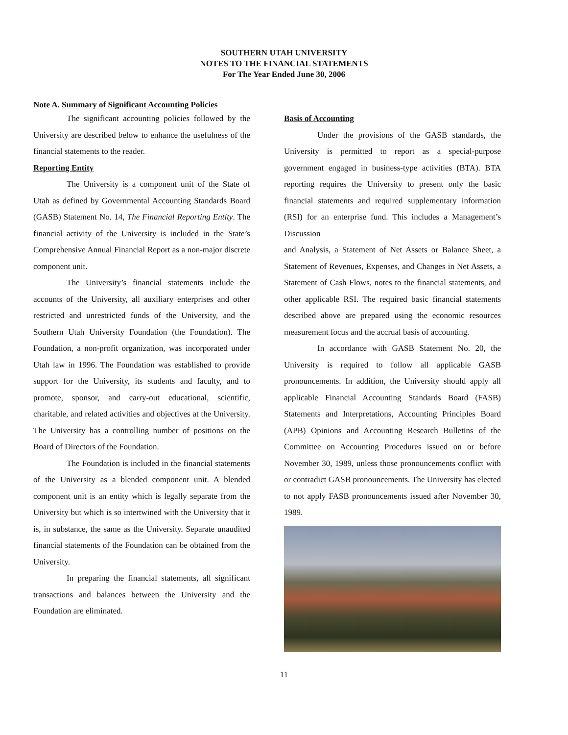SOUTHERN UTAH UNIVERSITY
NOTES TO THE FINANCIAL STATEMENTS
For The Year Ended June 30, 2006
Note A. Summary of Significant Accounting Policies
The significant accounting policies followed by the University are described below to enhance the usefulness of the financial statements to the reader.
Reporting Entity
The University is a component unit of the State of Utah as defined by Governmental Accounting Standards Board (GASB) Statement No. 14, The Financial Reporting Entity. The financial activity of the University is included in the State’s Comprehensive Annual Financial Report as a non-major discrete component unit.
The University’s financial statements include the accounts of the University, all auxiliary enterprises and other restricted and unrestricted funds of the University, and the Southern Utah University Foundation (the Foundation). The Foundation, a non-profit organization, was incorporated under Utah law in 1996. The Foundation was established to provide support for the University, its students and faculty, and to promote, sponsor, and carry-out educational, scientific, charitable, and related activities and objectives at the University. The University has a controlling number of positions on the Board of Directors of the Foundation.
The Foundation is included in the financial statements of the University as a blended component unit. A blended component unit is an entity which is legally separate from the University but which is so intertwined with the University that it is, in substance, the same as the University. Separate unaudited financial statements of the Foundation can be obtained from the University.
In preparing the financial statements, all significant transactions and balances between the University and the Foundation are eliminated.
Basis of Accounting
Under the provisions of the GASB standards, the University is permitted to report as a special-purpose government engaged in business-type activities (BTA). BTA reporting requires the University to present only the basic financial statements and required supplementary information (RSI) for an enterprise fund. This includes a Management’s Discussion
and Analysis, a Statement of Net Assets or Balance Sheet, a Statement of Revenues, Expenses, and Changes in Net Assets, a Statement of Cash Flows, notes to the financial statements, and other applicable RSI. The required basic financial statements described above are prepared using the economic resources measurement focus and the accrual basis of accounting.
In accordance with GASB Statement No. 20, the University is required to follow all applicable GASB pronouncements. In addition, the University should apply all applicable Financial Accounting Standards Board (FASB) Statements and Interpretations, Accounting Principles Board (APB) Opinions and Accounting Research Bulletins of the Committee on Accounting Procedures issued on or before November 30, 1989, unless those pronouncements conflict with or contradict GASB pronouncements. The University has elected to not apply FASB pronouncements issued after November 30, 1989.
11